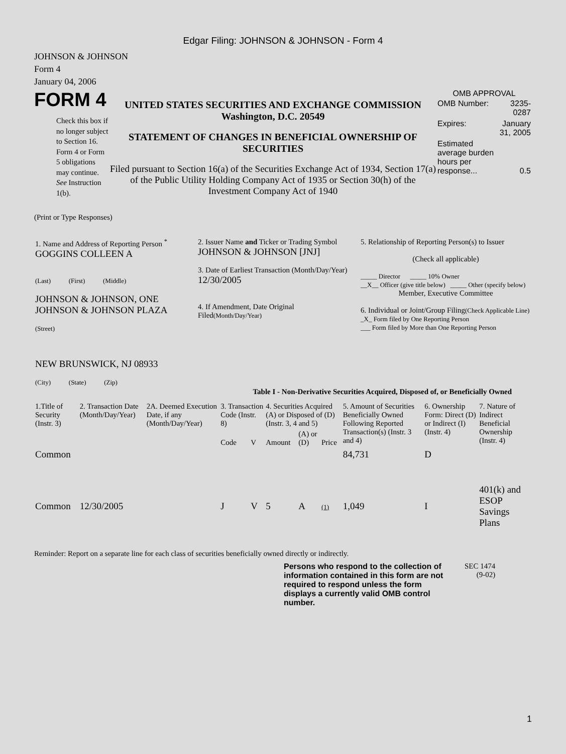Edgar Filing: JOHNSON & JOHNSON - Form 4
JOHNSON & JOHNSON
Form 4
January 04, 2006
FORM 4
Check this box if no longer subject to Section 16. Form 4 or Form 5 obligations may continue. See Instruction 1(b).
UNITED STATES SECURITIES AND EXCHANGE COMMISSION
Washington, D.C. 20549
STATEMENT OF CHANGES IN BENEFICIAL OWNERSHIP OF SECURITIES
Filed pursuant to Section 16(a) of the Securities Exchange Act of 1934, Section 17(a) of the Public Utility Holding Company Act of 1935 or Section 30(h) of the Investment Company Act of 1940
OMB APPROVAL
| OMB Number: | 3235-0287 |
| Expires: | January 31, 2005 |
| Estimated average burden hours per response... | 0.5 |
(Print or Type Responses)
| 1. Name and Address of Reporting Person <sup>*</sup> GOGGINS COLLEEN A (Last) (First) (Middle) JOHNSON & JOHNSON, ONE JOHNSON & JOHNSON PLAZA (Street) NEW BRUNSWICK, NJ 08933 (City) (State) (Zip) | 2. Issuer Name and Ticker or Trading Symbol JOHNSON & JOHNSON [JNJ] 3. Date of Earliest Transaction (Month/Day/Year) 12/30/2005 4. If Amendment, Date Original Filed (Month/Day/Year) | 5. Relationship of Reporting Person(s) to Issuer (Check all applicable) _____ Director _____ 10% Owner __X__ Officer (give title below) _____ Other (specify below) Member, Executive Committee 6. Individual or Joint/Group Filing (Check Applicable Line) _X_ Form filed by One Reporting Person ___ Form filed by More than One Reporting Person |
Table I - Non-Derivative Securities Acquired, Disposed of, or Beneficially Owned
| 1.Title of Security (Instr. 3) | 2. Transaction Date (Month/Day/Year) | 2A. Deemed Execution Date, if any (Month/Day/Year) | 3. Transaction Code (Instr. 8) | | 4. Securities Acquired (A) or Disposed of (D) (Instr. 3, 4 and 5) | | | 5. Amount of Securities Beneficially Owned Following Reported Transaction(s) (Instr. 3 and 4) | 6. Ownership Form: Direct (D) or Indirect (I) (Instr. 4) | 7. Nature of Indirect Beneficial Ownership (Instr. 4) |
| --- | --- | --- | --- | --- | --- | --- | --- | --- | --- | --- |
| | | | Code | V | Amount | (A) or (D) | Price | | | |
| Common | | | | | | | | 84,731 | D | |
| Common | 12/30/2005 | | J | V | 5 | A | (1) | 1,049 | I | 401(k) and ESOP Savings Plans |
Reminder: Report on a separate line for each class of securities beneficially owned directly or indirectly.
Persons who respond to the collection of information contained in this form are not required to respond unless the form displays a currently valid OMB control number.
SEC 1474
(9-02)
1